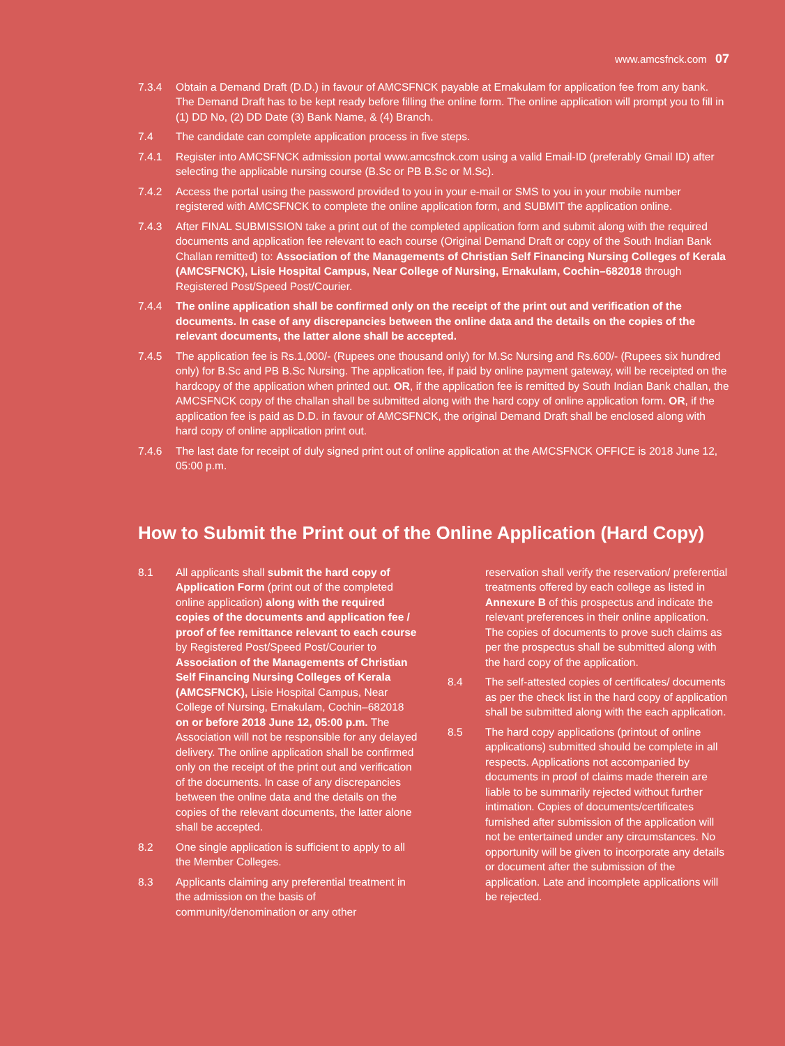www.amcsfnck.com 07
7.3.4 Obtain a Demand Draft (D.D.) in favour of AMCSFNCK payable at Ernakulam for application fee from any bank. The Demand Draft has to be kept ready before filling the online form. The online application will prompt you to fill in (1) DD No, (2) DD Date (3) Bank Name, & (4) Branch.
7.4 The candidate can complete application process in five steps.
7.4.1 Register into AMCSFNCK admission portal www.amcsfnck.com using a valid Email-ID (preferably Gmail ID) after selecting the applicable nursing course (B.Sc or PB B.Sc or M.Sc).
7.4.2 Access the portal using the password provided to you in your e-mail or SMS to you in your mobile number registered with AMCSFNCK to complete the online application form, and SUBMIT the application online.
7.4.3 After FINAL SUBMISSION take a print out of the completed application form and submit along with the required documents and application fee relevant to each course (Original Demand Draft or copy of the South Indian Bank Challan remitted) to: Association of the Managements of Christian Self Financing Nursing Colleges of Kerala (AMCSFNCK), Lisie Hospital Campus, Near College of Nursing, Ernakulam, Cochin–682018 through Registered Post/Speed Post/Courier.
7.4.4 The online application shall be confirmed only on the receipt of the print out and verification of the documents. In case of any discrepancies between the online data and the details on the copies of the relevant documents, the latter alone shall be accepted.
7.4.5 The application fee is Rs.1,000/- (Rupees one thousand only) for M.Sc Nursing and Rs.600/- (Rupees six hundred only) for B.Sc and PB B.Sc Nursing. The application fee, if paid by online payment gateway, will be receipted on the hardcopy of the application when printed out. OR, if the application fee is remitted by South Indian Bank challan, the AMCSFNCK copy of the challan shall be submitted along with the hard copy of online application form. OR, if the application fee is paid as D.D. in favour of AMCSFNCK, the original Demand Draft shall be enclosed along with hard copy of online application print out.
7.4.6 The last date for receipt of duly signed print out of online application at the AMCSFNCK OFFICE is 2018 June 12, 05:00 p.m.
How to Submit the Print out of the Online Application (Hard Copy)
8.1 All applicants shall submit the hard copy of Application Form (print out of the completed online application) along with the required copies of the documents and application fee / proof of fee remittance relevant to each course by Registered Post/Speed Post/Courier to Association of the Managements of Christian Self Financing Nursing Colleges of Kerala (AMCSFNCK), Lisie Hospital Campus, Near College of Nursing, Ernakulam, Cochin–682018 on or before 2018 June 12, 05:00 p.m. The Association will not be responsible for any delayed delivery. The online application shall be confirmed only on the receipt of the print out and verification of the documents. In case of any discrepancies between the online data and the details on the copies of the relevant documents, the latter alone shall be accepted.
8.2 One single application is sufficient to apply to all the Member Colleges.
8.3 Applicants claiming any preferential treatment in the admission on the basis of community/denomination or any other
reservation shall verify the reservation/ preferential treatments offered by each college as listed in Annexure B of this prospectus and indicate the relevant preferences in their online application. The copies of documents to prove such claims as per the prospectus shall be submitted along with the hard copy of the application.
8.4 The self-attested copies of certificates/ documents as per the check list in the hard copy of application shall be submitted along with the each application.
8.5 The hard copy applications (printout of online applications) submitted should be complete in all respects. Applications not accompanied by documents in proof of claims made therein are liable to be summarily rejected without further intimation. Copies of documents/certificates furnished after submission of the application will not be entertained under any circumstances. No opportunity will be given to incorporate any details or document after the submission of the application. Late and incomplete applications will be rejected.